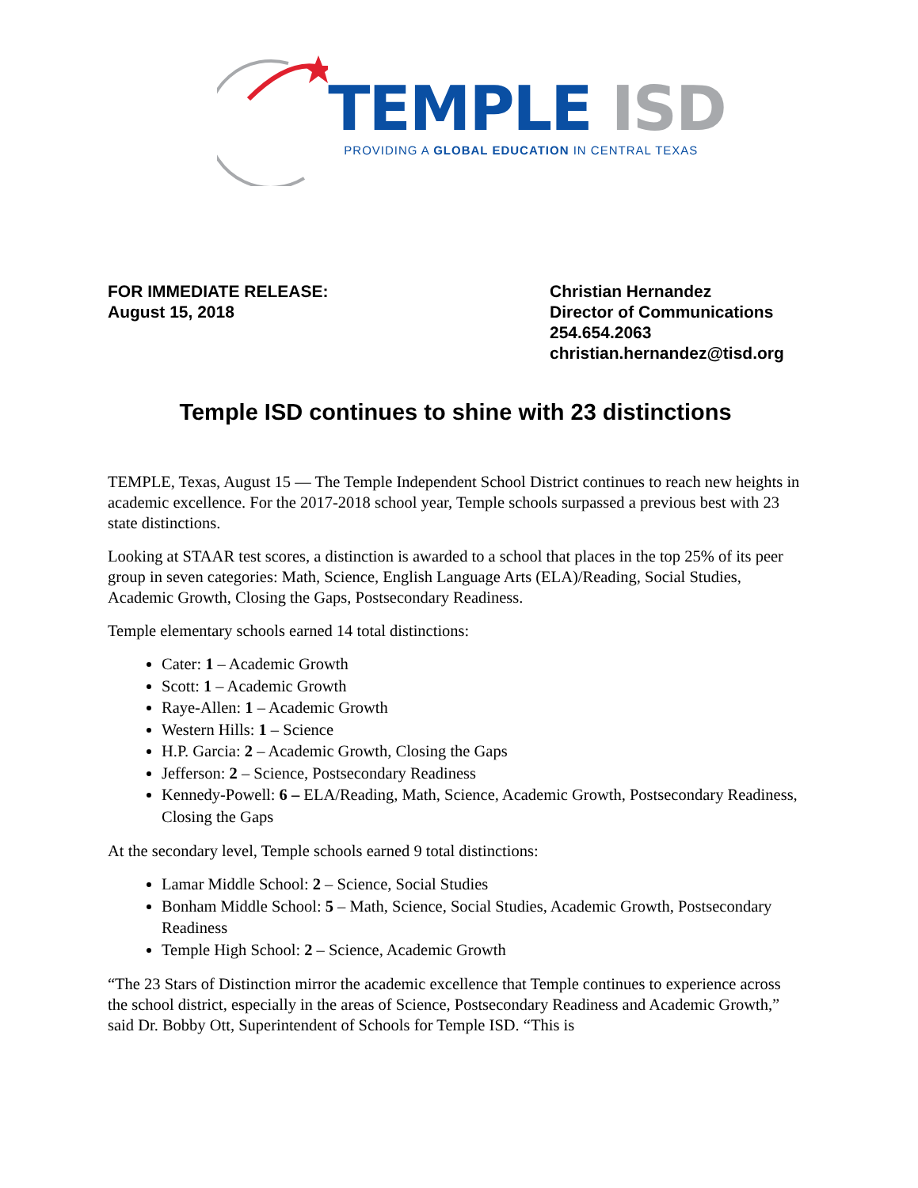TEMPLE ISD
PROVIDING A GLOBAL EDUCATION IN CENTRAL TEXAS
FOR IMMEDIATE RELEASE:
August 15, 2018
Christian Hernandez
Director of Communications
254.654.2063
christian.hernandez@tisd.org
Temple ISD continues to shine with 23 distinctions
TEMPLE, Texas, August 15 — The Temple Independent School District continues to reach new heights in academic excellence. For the 2017-2018 school year, Temple schools surpassed a previous best with 23 state distinctions.
Looking at STAAR test scores, a distinction is awarded to a school that places in the top 25% of its peer group in seven categories: Math, Science, English Language Arts (ELA)/Reading, Social Studies, Academic Growth, Closing the Gaps, Postsecondary Readiness.
Temple elementary schools earned 14 total distinctions:
Cater: 1 – Academic Growth
Scott: 1 – Academic Growth
Raye-Allen: 1 – Academic Growth
Western Hills: 1 – Science
H.P. Garcia: 2 – Academic Growth, Closing the Gaps
Jefferson: 2 – Science, Postsecondary Readiness
Kennedy-Powell: 6 – ELA/Reading, Math, Science, Academic Growth, Postsecondary Readiness, Closing the Gaps
At the secondary level, Temple schools earned 9 total distinctions:
Lamar Middle School: 2 – Science, Social Studies
Bonham Middle School: 5 – Math, Science, Social Studies, Academic Growth, Postsecondary Readiness
Temple High School: 2 – Science, Academic Growth
“The 23 Stars of Distinction mirror the academic excellence that Temple continues to experience across the school district, especially in the areas of Science, Postsecondary Readiness and Academic Growth,” said Dr. Bobby Ott, Superintendent of Schools for Temple ISD. “This is